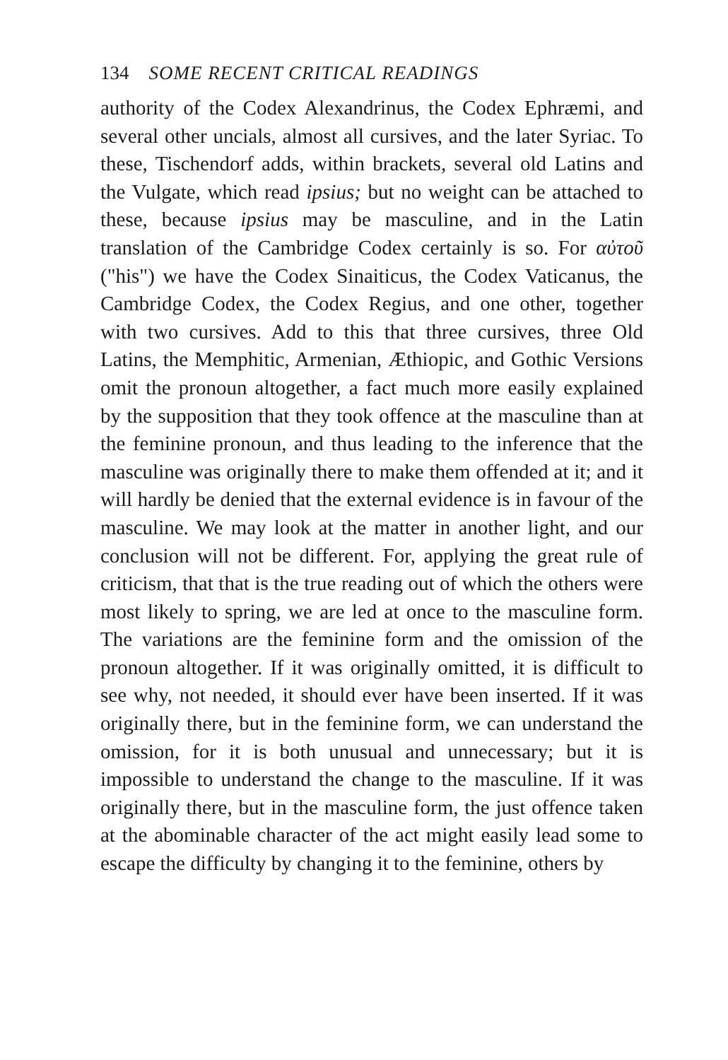134 SOME RECENT CRITICAL READINGS
authority of the Codex Alexandrinus, the Codex Ephræmi, and several other uncials, almost all cursives, and the later Syriac. To these, Tischendorf adds, within brackets, several old Latins and the Vulgate, which read ipsius; but no weight can be attached to these, because ipsius may be masculine, and in the Latin translation of the Cambridge Codex certainly is so. For αὐτοῦ ("his") we have the Codex Sinaiticus, the Codex Vaticanus, the Cambridge Codex, the Codex Regius, and one other, together with two cursives. Add to this that three cursives, three Old Latins, the Memphitic, Armenian, Æthiopic, and Gothic Versions omit the pronoun altogether, a fact much more easily explained by the supposition that they took offence at the masculine than at the feminine pronoun, and thus leading to the inference that the masculine was originally there to make them offended at it; and it will hardly be denied that the external evidence is in favour of the masculine. We may look at the matter in another light, and our conclusion will not be different. For, applying the great rule of criticism, that that is the true reading out of which the others were most likely to spring, we are led at once to the masculine form. The variations are the feminine form and the omission of the pronoun altogether. If it was originally omitted, it is difficult to see why, not needed, it should ever have been inserted. If it was originally there, but in the feminine form, we can understand the omission, for it is both unusual and unnecessary; but it is impossible to understand the change to the masculine. If it was originally there, but in the masculine form, the just offence taken at the abominable character of the act might easily lead some to escape the difficulty by changing it to the feminine, others by